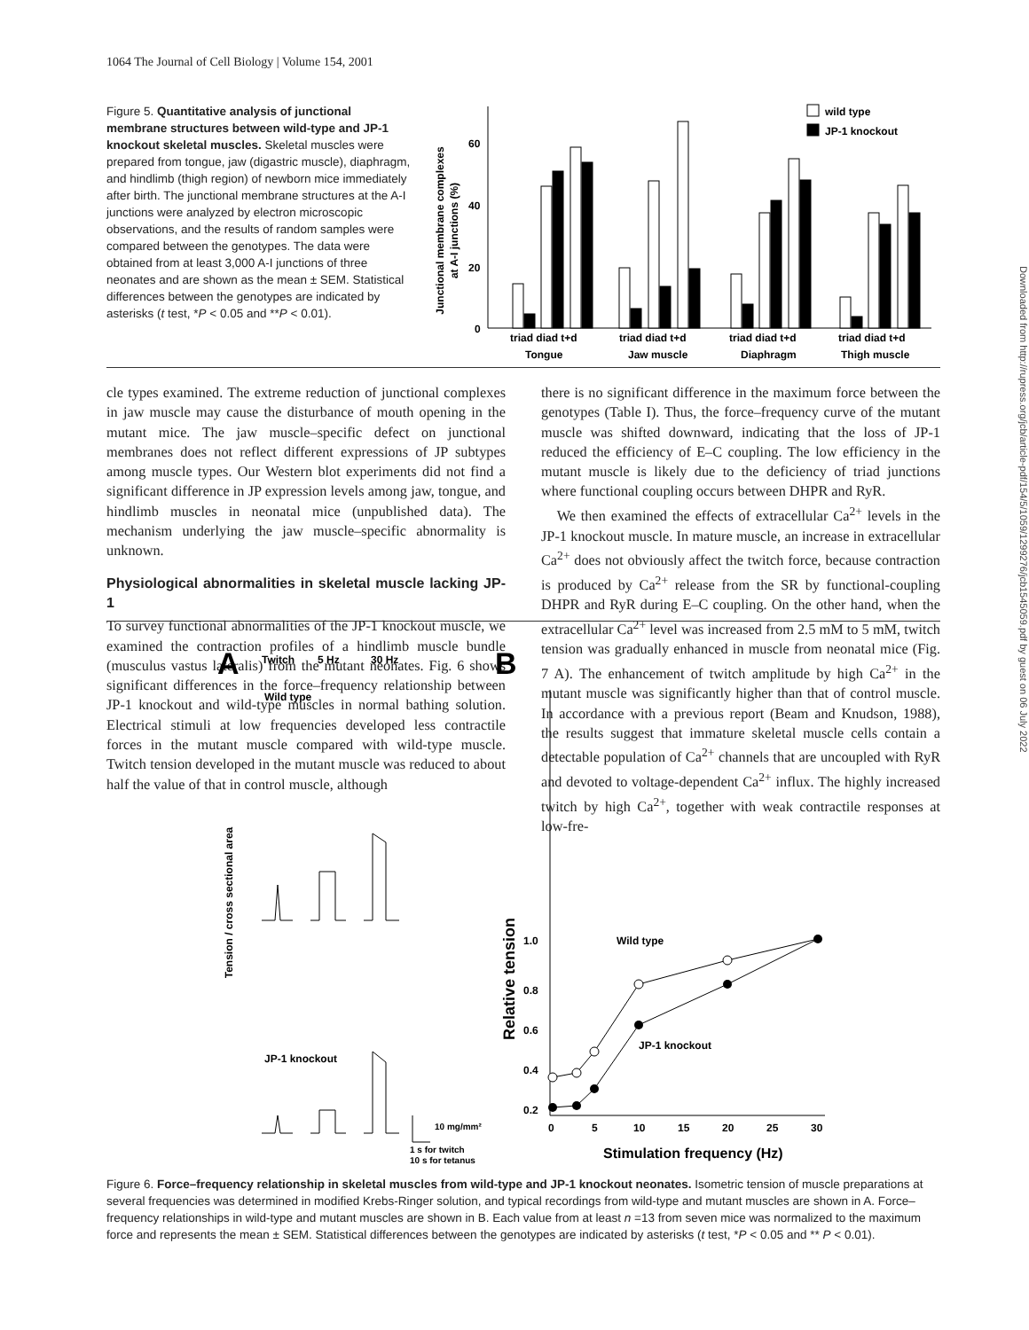1064 The Journal of Cell Biology | Volume 154, 2001
Downloaded from http://rupress.org/jcb/article-pdf/154/5/1059/1299276/jcb1545059.pdf by guest on 06 July 2022
Figure 5. Quantitative analysis of junctional membrane structures between wild-type and JP-1 knockout skeletal muscles. Skeletal muscles were prepared from tongue, jaw (digastric muscle), diaphragm, and hindlimb (thigh region) of newborn mice immediately after birth. The junctional membrane structures at the A-I junctions were analyzed by electron microscopic observations, and the results of random samples were compared between the genotypes. The data were obtained from at least 3,000 A-I junctions of three neonates and are shown as the mean ± SEM. Statistical differences between the genotypes are indicated by asterisks (t test, *P < 0.05 and **P < 0.01).
Junctional membrane complexes
at A-I junctions (%)
0
20
40
60
wild type
JP-1 knockout
triad diad t+d
triad diad t+d
triad diad t+d
triad diad t+d
Tongue
Jaw muscle
Diaphragm
Thigh muscle
cle types examined. The extreme reduction of junctional complexes in jaw muscle may cause the disturbance of mouth opening in the mutant mice. The jaw muscle–specific defect on junctional membranes does not reflect different expressions of JP subtypes among muscle types. Our Western blot experiments did not find a significant difference in JP expression levels among jaw, tongue, and hindlimb muscles in neonatal mice (unpublished data). The mechanism underlying the jaw muscle–specific abnormality is unknown.
Physiological abnormalities in skeletal muscle lacking JP-1
To survey functional abnormalities of the JP-1 knockout muscle, we examined the contraction profiles of a hindlimb muscle bundle (musculus vastus lateralis) from the mutant neonates. Fig. 6 shows significant differences in the force–frequency relationship between JP-1 knockout and wild-type muscles in normal bathing solution. Electrical stimuli at low frequencies developed less contractile forces in the mutant muscle compared with wild-type muscle. Twitch tension developed in the mutant muscle was reduced to about half the value of that in control muscle, although
there is no significant difference in the maximum force between the genotypes (Table I). Thus, the force–frequency curve of the mutant muscle was shifted downward, indicating that the loss of JP-1 reduced the efficiency of E–C coupling. The low efficiency in the mutant muscle is likely due to the deficiency of triad junctions where functional coupling occurs between DHPR and RyR.
We then examined the effects of extracellular Ca<sup>2+</sup> levels in the JP-1 knockout muscle. In mature muscle, an increase in extracellular Ca<sup>2+</sup> does not obviously affect the twitch force, because contraction is produced by Ca<sup>2+</sup> release from the SR by functional-coupling DHPR and RyR during E–C coupling. On the other hand, when the extracellular Ca<sup>2+</sup> level was increased from 2.5 mM to 5 mM, twitch tension was gradually enhanced in muscle from neonatal mice (Fig. 7 A). The enhancement of twitch amplitude by high Ca<sup>2+</sup> in the mutant muscle was significantly higher than that of control muscle. In accordance with a previous report (Beam and Knudson, 1988), the results suggest that immature skeletal muscle cells contain a detectable population of Ca<sup>2+</sup> channels that are uncoupled with RyR and devoted to voltage-dependent Ca<sup>2+</sup> influx. The highly increased twitch by high Ca<sup>2+</sup>, together with weak contractile responses at low-fre-
A
Twitch
5 Hz
30 Hz
Wild type
JP-1 knockout
Tension / cross sectional area
10 mg/mm²
1 s for twitch
10 s for tetanus
B
Relative tension
1.0
0.8
0.6
0.4
0.2
0
5
10
15
20
25
30
Stimulation frequency (Hz)
Wild type
JP-1 knockout
Figure 6. Force–frequency relationship in skeletal muscles from wild-type and JP-1 knockout neonates. Isometric tension of muscle preparations at several frequencies was determined in modified Krebs-Ringer solution, and typical recordings from wild-type and mutant muscles are shown in A. Force–frequency relationships in wild-type and mutant muscles are shown in B. Each value from at least n =13 from seven mice was normalized to the maximum force and represents the mean ± SEM. Statistical differences between the genotypes are indicated by asterisks (t test, *P < 0.05 and ** P < 0.01).